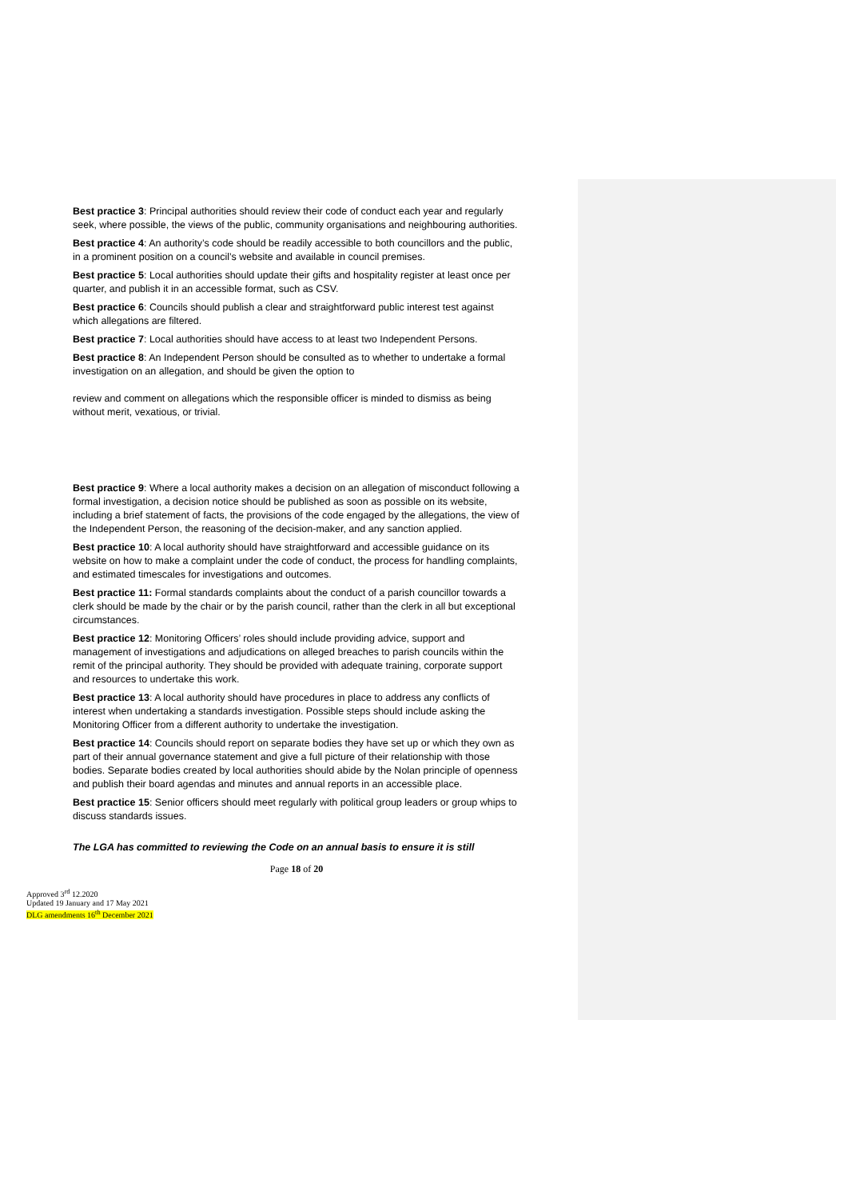Best practice 3: Principal authorities should review their code of conduct each year and regularly seek, where possible, the views of the public, community organisations and neighbouring authorities.
Best practice 4: An authority’s code should be readily accessible to both councillors and the public, in a prominent position on a council’s website and available in council premises.
Best practice 5: Local authorities should update their gifts and hospitality register at least once per quarter, and publish it in an accessible format, such as CSV.
Best practice 6: Councils should publish a clear and straightforward public interest test against which allegations are filtered.
Best practice 7: Local authorities should have access to at least two Independent Persons.
Best practice 8: An Independent Person should be consulted as to whether to undertake a formal investigation on an allegation, and should be given the option to
review and comment on allegations which the responsible officer is minded to dismiss as being without merit, vexatious, or trivial.
Best practice 9: Where a local authority makes a decision on an allegation of misconduct following a formal investigation, a decision notice should be published as soon as possible on its website, including a brief statement of facts, the provisions of the code engaged by the allegations, the view of the Independent Person, the reasoning of the decision-maker, and any sanction applied.
Best practice 10: A local authority should have straightforward and accessible guidance on its website on how to make a complaint under the code of conduct, the process for handling complaints, and estimated timescales for investigations and outcomes.
Best practice 11: Formal standards complaints about the conduct of a parish councillor towards a clerk should be made by the chair or by the parish council, rather than the clerk in all but exceptional circumstances.
Best practice 12: Monitoring Officers’ roles should include providing advice, support and management of investigations and adjudications on alleged breaches to parish councils within the remit of the principal authority. They should be provided with adequate training, corporate support and resources to undertake this work.
Best practice 13: A local authority should have procedures in place to address any conflicts of interest when undertaking a standards investigation. Possible steps should include asking the Monitoring Officer from a different authority to undertake the investigation.
Best practice 14: Councils should report on separate bodies they have set up or which they own as part of their annual governance statement and give a full picture of their relationship with those bodies. Separate bodies created by local authorities should abide by the Nolan principle of openness and publish their board agendas and minutes and annual reports in an accessible place.
Best practice 15: Senior officers should meet regularly with political group leaders or group whips to discuss standards issues.
The LGA has committed to reviewing the Code on an annual basis to ensure it is still
Page 18 of 20
Approved 3<sup>rd</sup> 12.2020
Updated 19 January and 17 May 2021
DLG amendments 16<sup>th</sup> December 2021